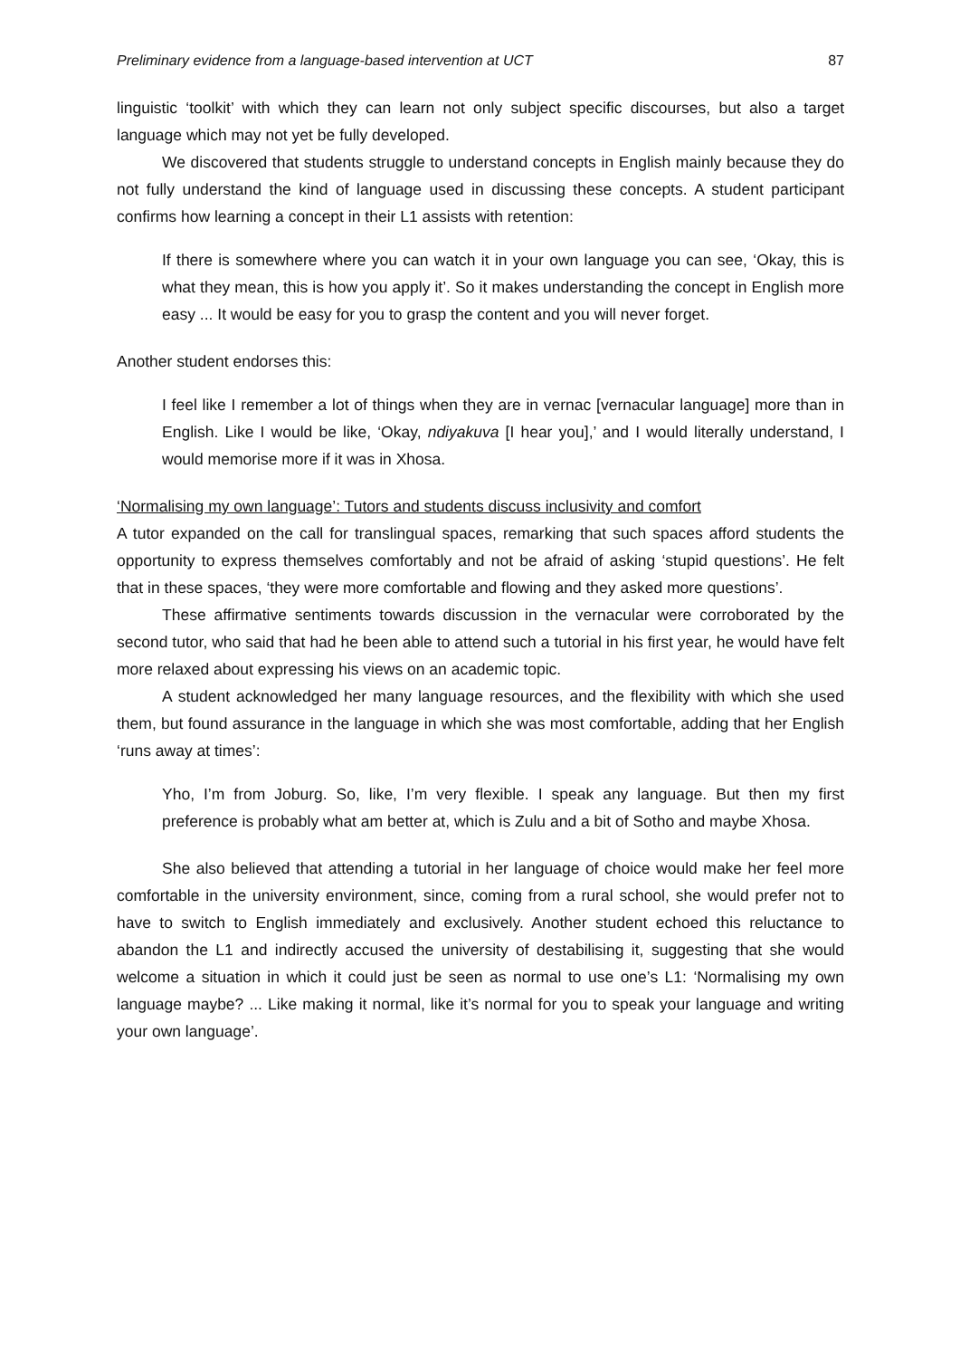Preliminary evidence from a language-based intervention at UCT 87
linguistic ‘toolkit’ with which they can learn not only subject specific discourses, but also a target language which may not yet be fully developed.
We discovered that students struggle to understand concepts in English mainly because they do not fully understand the kind of language used in discussing these concepts. A student participant confirms how learning a concept in their L1 assists with retention:
If there is somewhere where you can watch it in your own language you can see, ‘Okay, this is what they mean, this is how you apply it’. So it makes understanding the concept in English more easy ... It would be easy for you to grasp the content and you will never forget.
Another student endorses this:
I feel like I remember a lot of things when they are in vernac [vernacular language] more than in English. Like I would be like, ‘Okay, ndiyakuva [I hear you],’ and I would literally understand, I would memorise more if it was in Xhosa.
‘Normalising my own language’: Tutors and students discuss inclusivity and comfort
A tutor expanded on the call for translingual spaces, remarking that such spaces afford students the opportunity to express themselves comfortably and not be afraid of asking ‘stupid questions’. He felt that in these spaces, ‘they were more comfortable and flowing and they asked more questions’.
These affirmative sentiments towards discussion in the vernacular were corroborated by the second tutor, who said that had he been able to attend such a tutorial in his first year, he would have felt more relaxed about expressing his views on an academic topic.
A student acknowledged her many language resources, and the flexibility with which she used them, but found assurance in the language in which she was most comfortable, adding that her English ‘runs away at times’:
Yho, I’m from Joburg. So, like, I’m very flexible. I speak any language. But then my first preference is probably what am better at, which is Zulu and a bit of Sotho and maybe Xhosa.
She also believed that attending a tutorial in her language of choice would make her feel more comfortable in the university environment, since, coming from a rural school, she would prefer not to have to switch to English immediately and exclusively. Another student echoed this reluctance to abandon the L1 and indirectly accused the university of destabilising it, suggesting that she would welcome a situation in which it could just be seen as normal to use one’s L1: ‘Normalising my own language maybe? ... Like making it normal, like it’s normal for you to speak your language and writing your own language’.